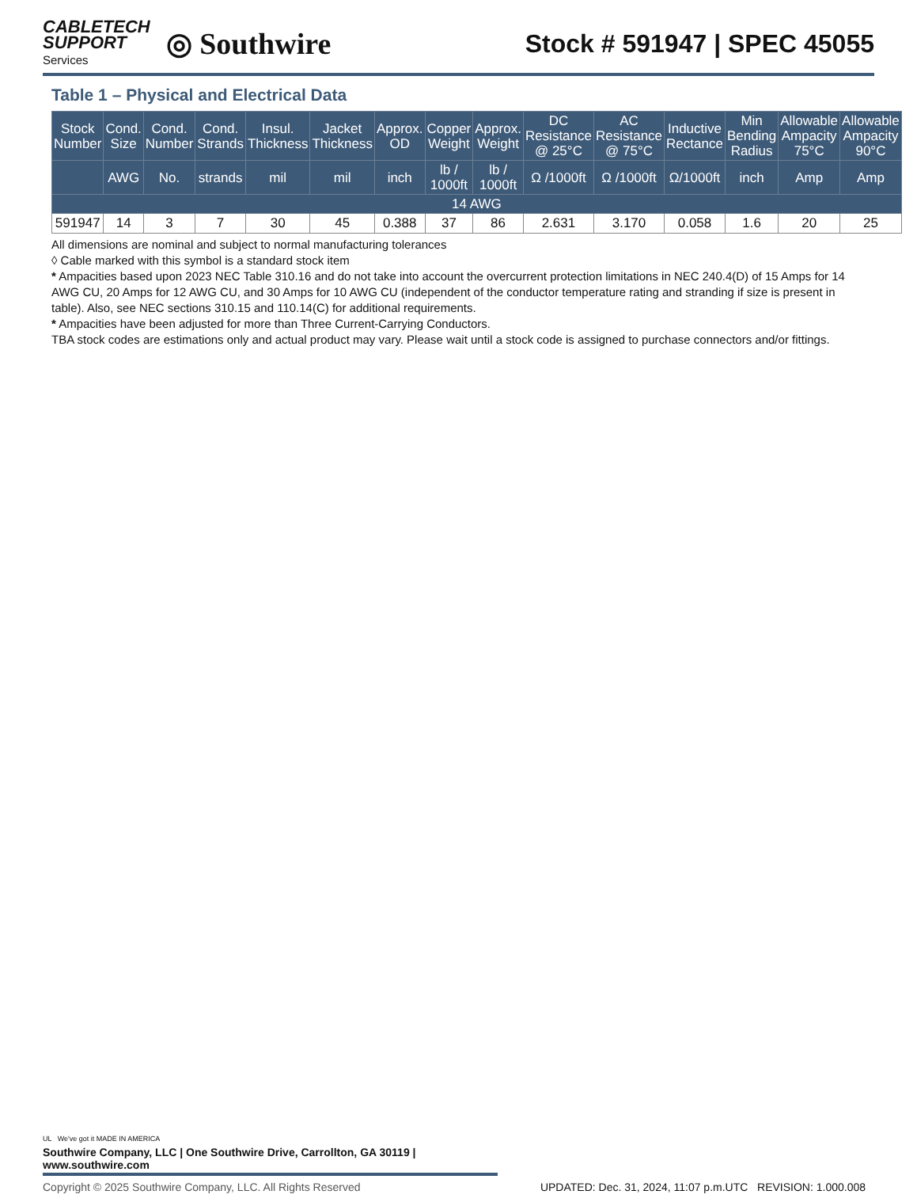CABLETECH
SUPPORT
Services
◎ Southwire
Stock # 591947 | SPEC 45055
Table 1 – Physical and Electrical Data
| Stock Number | Cond. Size | Cond. Number | Cond. Strands | Insul. Thickness | Jacket Thickness | Approx. OD | Copper Weight | Approx. Weight | DC Resistance @ 25°C | AC Resistance @ 75°C | Inductive Rectance | Min Bending Radius | Allowable Ampacity 75°C | Allowable Ampacity 90°C |
| --- | --- | --- | --- | --- | --- | --- | --- | --- | --- | --- | --- | --- | --- | --- |
| | AWG | No. | strands | mil | mil | inch | lb / 1000ft | lb / 1000ft | Ω /1000ft | Ω /1000ft | Ω/1000ft | inch | Amp | Amp |
| 14 AWG | | | | | | | | | | | | | | |
| 591947 | 14 | 3 | 7 | 30 | 45 | 0.388 | 37 | 86 | 2.631 | 3.170 | 0.058 | 1.6 | 20 | 25 |
All dimensions are nominal and subject to normal manufacturing tolerances
◊ Cable marked with this symbol is a standard stock item
* Ampacities based upon 2023 NEC Table 310.16 and do not take into account the overcurrent protection limitations in NEC 240.4(D) of 15 Amps for 14 AWG CU, 20 Amps for 12 AWG CU, and 30 Amps for 10 AWG CU (independent of the conductor temperature rating and stranding if size is present in table). Also, see NEC sections 310.15 and 110.14(C) for additional requirements.
* Ampacities have been adjusted for more than Three Current-Carrying Conductors.
TBA stock codes are estimations only and actual product may vary. Please wait until a stock code is assigned to purchase connectors and/or fittings.
UL We've got it MADE IN AMERICA
Southwire Company, LLC | One Southwire Drive, Carrollton, GA 30119 | www.southwire.com
Copyright © 2025 Southwire Company, LLC. All Rights Reserved UPDATED: Dec. 31, 2024, 11:07 p.m.UTC REVISION: 1.000.008